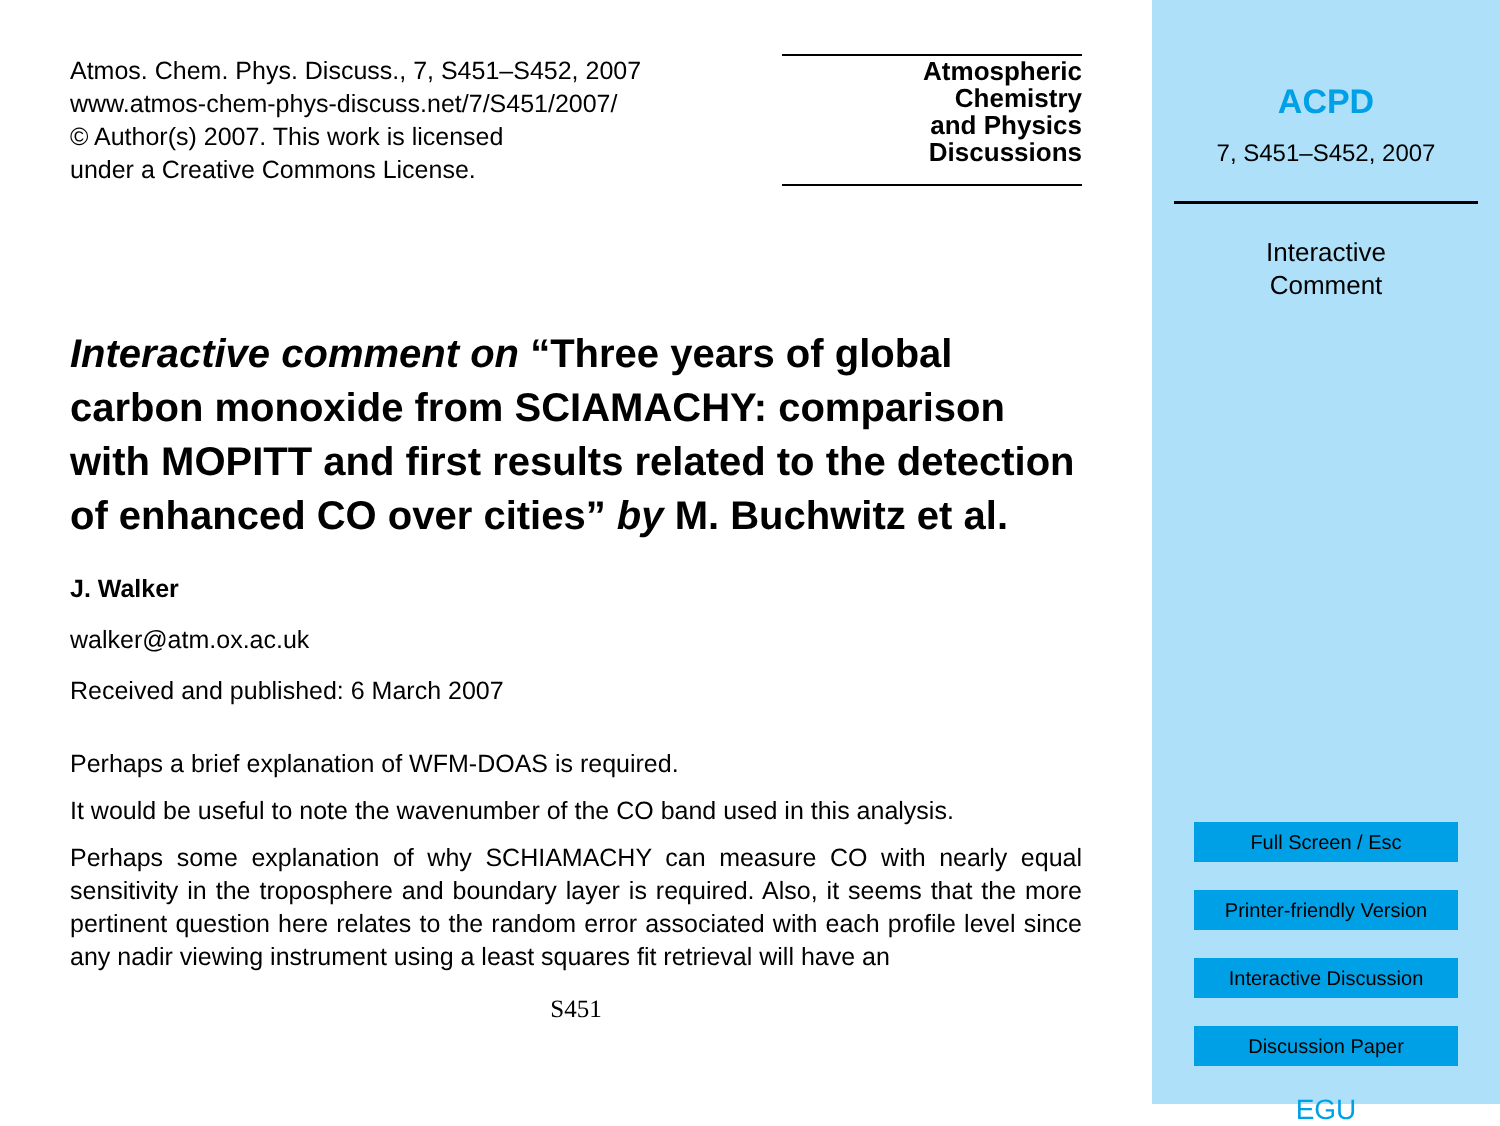Atmos. Chem. Phys. Discuss., 7, S451–S452, 2007
www.atmos-chem-phys-discuss.net/7/S451/2007/
© Author(s) 2007. This work is licensed
under a Creative Commons License.
Atmospheric
Chemistry
and Physics
Discussions
Interactive comment on “Three years of global carbon monoxide from SCIAMACHY: comparison with MOPITT and first results related to the detection of enhanced CO over cities” by M. Buchwitz et al.
J. Walker
walker@atm.ox.ac.uk
Received and published: 6 March 2007
Perhaps a brief explanation of WFM-DOAS is required.
It would be useful to note the wavenumber of the CO band used in this analysis.
Perhaps some explanation of why SCHIAMACHY can measure CO with nearly equal sensitivity in the troposphere and boundary layer is required. Also, it seems that the more pertinent question here relates to the random error associated with each profile level since any nadir viewing instrument using a least squares fit retrieval will have an
S451
ACPD
7, S451–S452, 2007
Interactive
Comment
Full Screen / Esc
Printer-friendly Version
Interactive Discussion
Discussion Paper
EGU